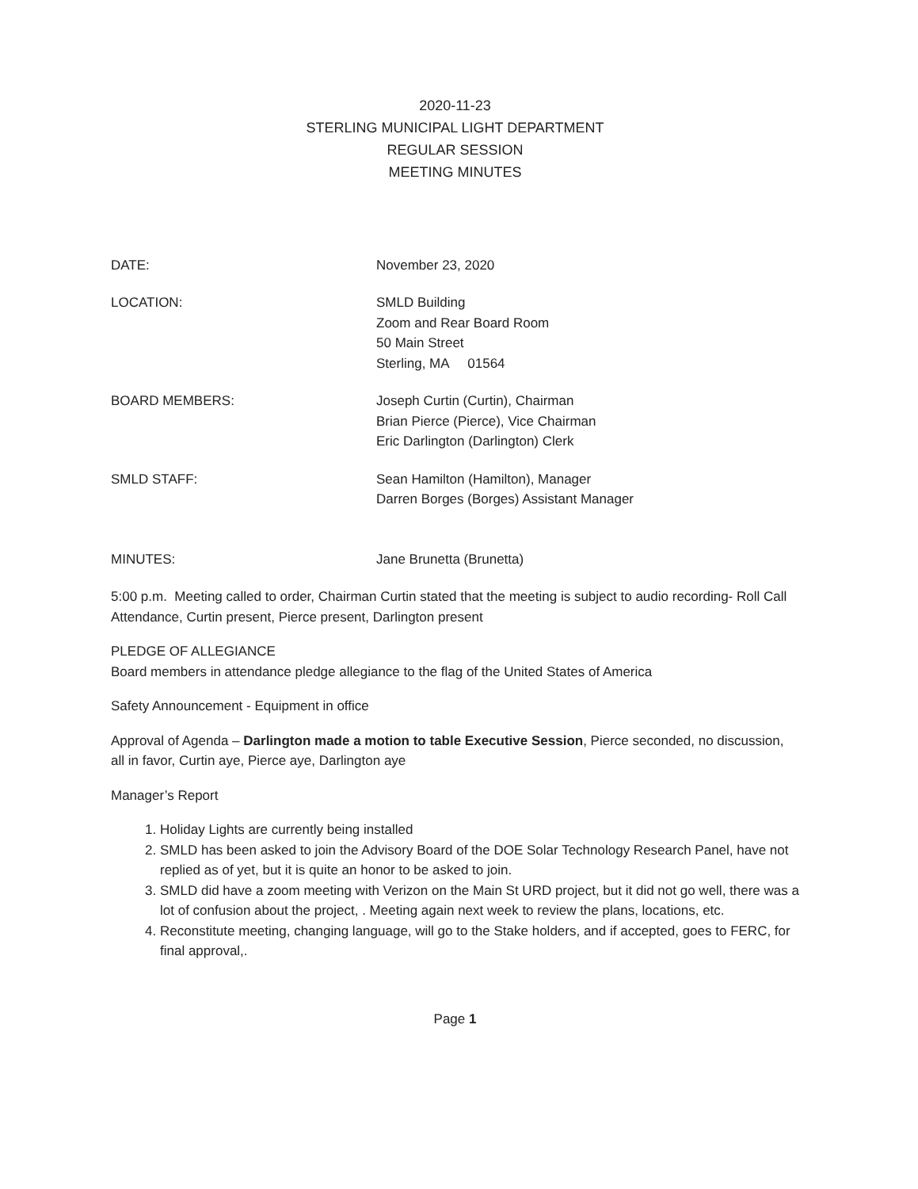2020-11-23
STERLING MUNICIPAL LIGHT DEPARTMENT
REGULAR SESSION
MEETING MINUTES
DATE: November 23, 2020
LOCATION: SMLD Building
Zoom and Rear Board Room
50 Main Street
Sterling, MA 01564
BOARD MEMBERS: Joseph Curtin (Curtin), Chairman
Brian Pierce (Pierce), Vice Chairman
Eric Darlington (Darlington) Clerk
SMLD STAFF: Sean Hamilton (Hamilton), Manager
Darren Borges (Borges) Assistant Manager
MINUTES: Jane Brunetta (Brunetta)
5:00 p.m. Meeting called to order, Chairman Curtin stated that the meeting is subject to audio recording- Roll Call Attendance, Curtin present, Pierce present, Darlington present
PLEDGE OF ALLEGIANCE
Board members in attendance pledge allegiance to the flag of the United States of America
Safety Announcement - Equipment in office
Approval of Agenda – Darlington made a motion to table Executive Session, Pierce seconded, no discussion, all in favor, Curtin aye, Pierce aye, Darlington aye
Manager’s Report
1. Holiday Lights are currently being installed
2. SMLD has been asked to join the Advisory Board of the DOE Solar Technology Research Panel, have not replied as of yet, but it is quite an honor to be asked to join.
3. SMLD did have a zoom meeting with Verizon on the Main St URD project, but it did not go well, there was a lot of confusion about the project, . Meeting again next week to review the plans, locations, etc.
4. Reconstitute meeting, changing language, will go to the Stake holders, and if accepted, goes to FERC, for final approval,.
Page 1